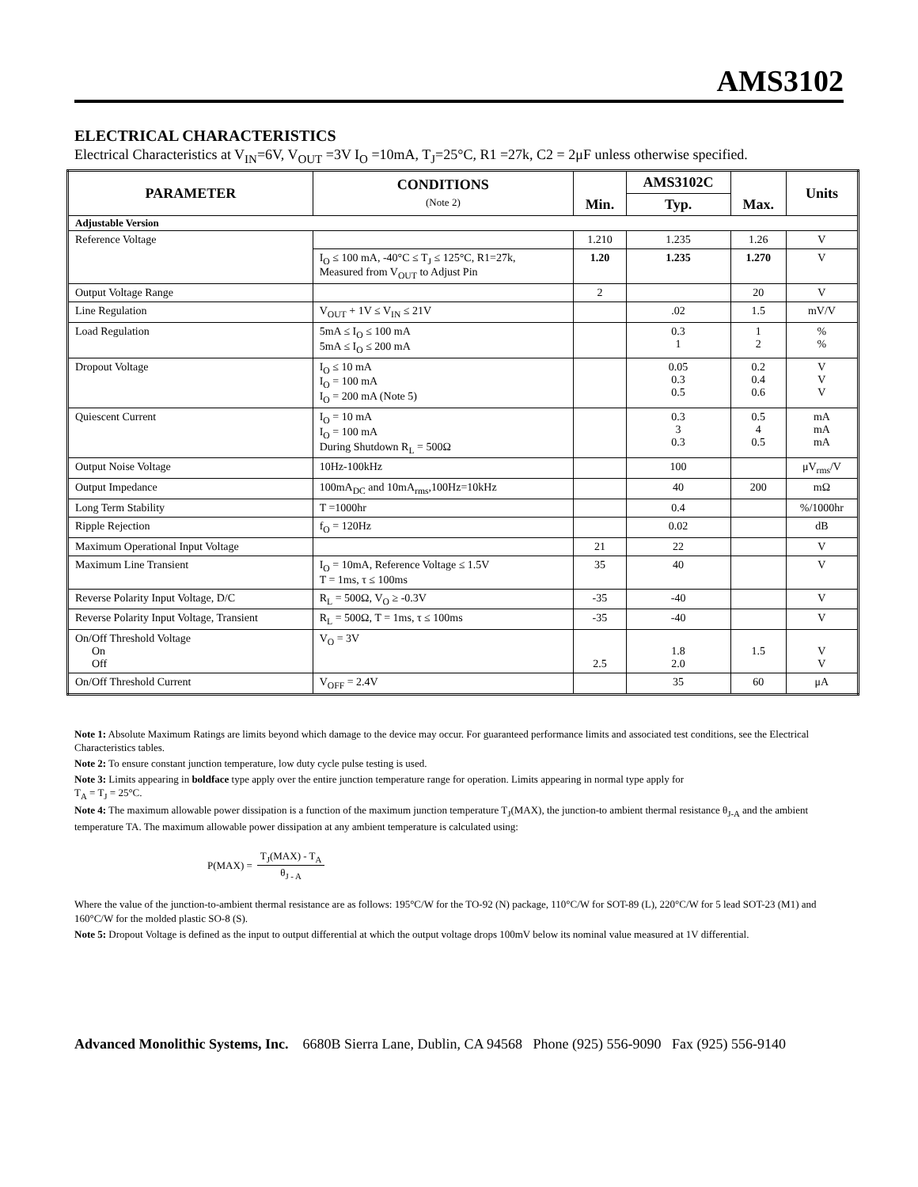AMS3102
ELECTRICAL CHARACTERISTICS
Electrical Characteristics at V<sub>IN</sub>=6V, V<sub>OUT</sub> =3V I<sub>O</sub> =10mA, T<sub>J</sub>=25°C, R1 =27k, C2 = 2μF unless otherwise specified.
| PARAMETER | CONDITIONS (Note 2) | Min. | AMS3102C | Max. | Units |
| --- | --- | --- | --- | --- | --- |
| | | | Typ. | | |
| Adjustable Version | | | | | |
| Reference Voltage | | 1.210 | 1.235 | 1.26 | V |
| | I<sub>O</sub> ≤ 100 mA, -40°C ≤ T<sub>J</sub> ≤ 125°C, R1=27k, Measured from V<sub>OUT</sub> to Adjust Pin | 1.20 | 1.235 | 1.270 | V |
| Output Voltage Range | | 2 | | 20 | V |
| Line Regulation | V<sub>OUT</sub> + 1V ≤ V<sub>IN</sub> ≤ 21V | | .02 | 1.5 | mV/V |
| Load Regulation | 5mA ≤ I<sub>O</sub> ≤ 100 mA 5mA ≤ I<sub>O</sub> ≤ 200 mA | | 0.3 1 | 1 2 | % % |
| Dropout Voltage | I<sub>O</sub> ≤ 10 mA I<sub>O</sub> = 100 mA I<sub>O</sub> = 200 mA (Note 5) | | 0.05 0.3 0.5 | 0.2 0.4 0.6 | V V V |
| Quiescent Current | I<sub>O</sub> = 10 mA I<sub>O</sub> = 100 mA During Shutdown R<sub>L</sub> = 500Ω | | 0.3 3 0.3 | 0.5 4 0.5 | mA mA mA |
| Output Noise Voltage | 10Hz-100kHz | | 100 | | μV<sub>rms</sub>/V |
| Output Impedance | 100mA<sub>DC</sub> and 10mA<sub>rms</sub>,100Hz=10kHz | | 40 | 200 | mΩ |
| Long Term Stability | T =1000hr | | 0.4 | | %/1000hr |
| Ripple Rejection | f<sub>O</sub> = 120Hz | | 0.02 | | dB |
| Maximum Operational Input Voltage | | 21 | 22 | | V |
| Maximum Line Transient | I<sub>O</sub> = 10mA, Reference Voltage ≤ 1.5V T = 1ms, τ ≤ 100ms | 35 | 40 | | V |
| Reverse Polarity Input Voltage, D/C | R<sub>L</sub> = 500Ω, V<sub>O</sub> ≥ -0.3V | -35 | -40 | | V |
| Reverse Polarity Input Voltage, Transient | R<sub>L</sub> = 500Ω, T = 1ms, τ ≤ 100ms | -35 | -40 | | V |
| On/Off Threshold Voltage On Off | V<sub>O</sub> = 3V | 2.5 | 1.8 2.0 | 1.5 | V V |
| On/Off Threshold Current | V<sub>OFF</sub> = 2.4V | | 35 | 60 | μA |
Note 1: Absolute Maximum Ratings are limits beyond which damage to the device may occur. For guaranteed performance limits and associated test conditions, see the Electrical Characteristics tables.
Note 2: To ensure constant junction temperature, low duty cycle pulse testing is used.
Note 3: Limits appearing in boldface type apply over the entire junction temperature range for operation. Limits appearing in normal type apply for
T<sub>A</sub> = T<sub>J</sub> = 25°C.
Note 4: The maximum allowable power dissipation is a function of the maximum junction temperature T<sub>J</sub>(MAX), the junction-to ambient thermal resistance θ<sub>J-A</sub> and the ambient temperature TA. The maximum allowable power dissipation at any ambient temperature is calculated using:
P(MAX) = T<sub>J</sub>(MAX) - T<sub>A</sub> θ<sub>J - A</sub>
Where the value of the junction-to-ambient thermal resistance are as follows: 195°C/W for the TO-92 (N) package, 110°C/W for SOT-89 (L), 220°C/W for 5 lead SOT-23 (M1) and 160°C/W for the molded plastic SO-8 (S).
Note 5: Dropout Voltage is defined as the input to output differential at which the output voltage drops 100mV below its nominal value measured at 1V differential.
Advanced Monolithic Systems, Inc. 6680B Sierra Lane, Dublin, CA 94568 Phone (925) 556-9090 Fax (925) 556-9140